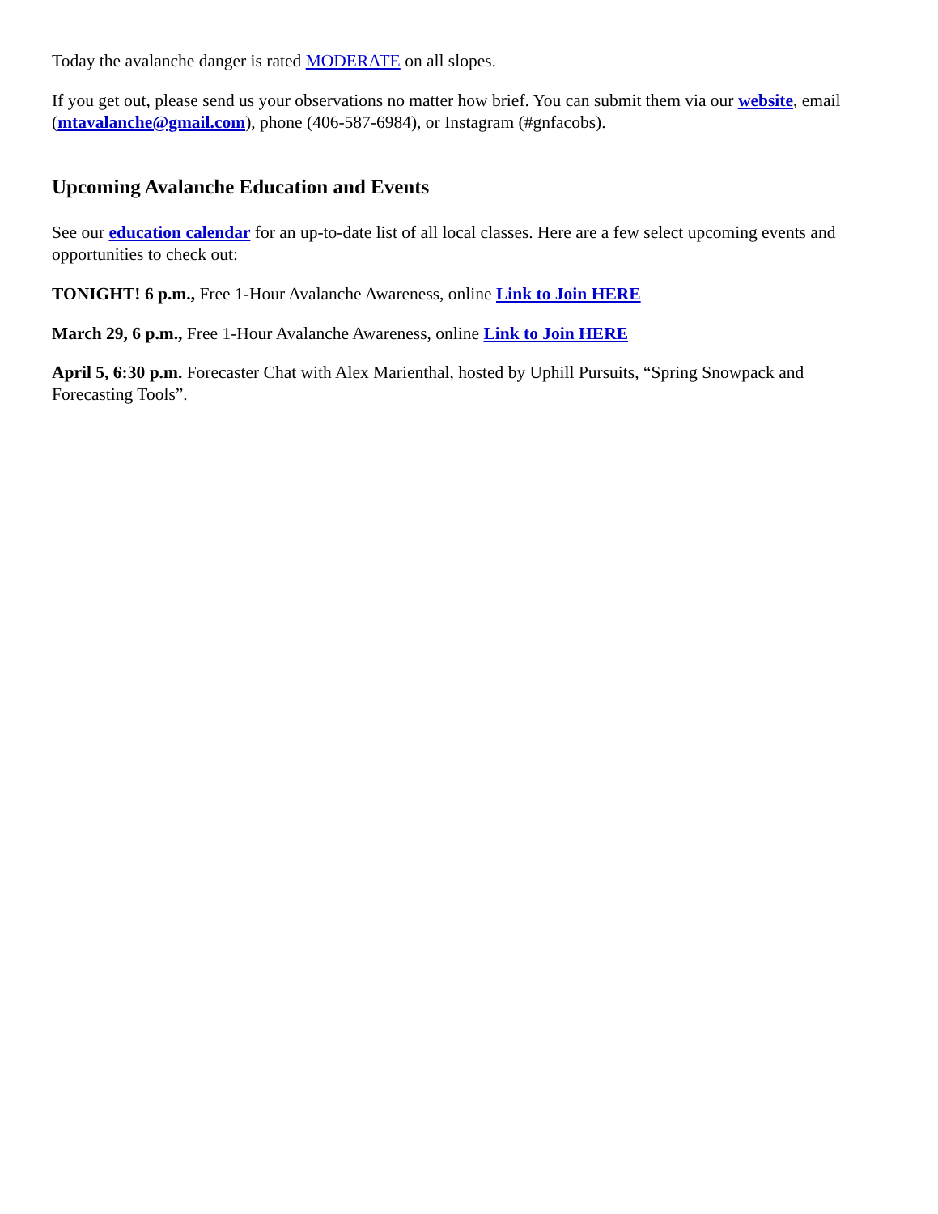Today the avalanche danger is rated MODERATE on all slopes.
If you get out, please send us your observations no matter how brief. You can submit them via our website, email (mtavalanche@gmail.com), phone (406-587-6984), or Instagram (#gnfacobs).
Upcoming Avalanche Education and Events
See our education calendar for an up-to-date list of all local classes. Here are a few select upcoming events and opportunities to check out:
TONIGHT! 6 p.m., Free 1-Hour Avalanche Awareness, online Link to Join HERE
March 29, 6 p.m., Free 1-Hour Avalanche Awareness, online Link to Join HERE
April 5, 6:30 p.m. Forecaster Chat with Alex Marienthal, hosted by Uphill Pursuits, “Spring Snowpack and Forecasting Tools”.